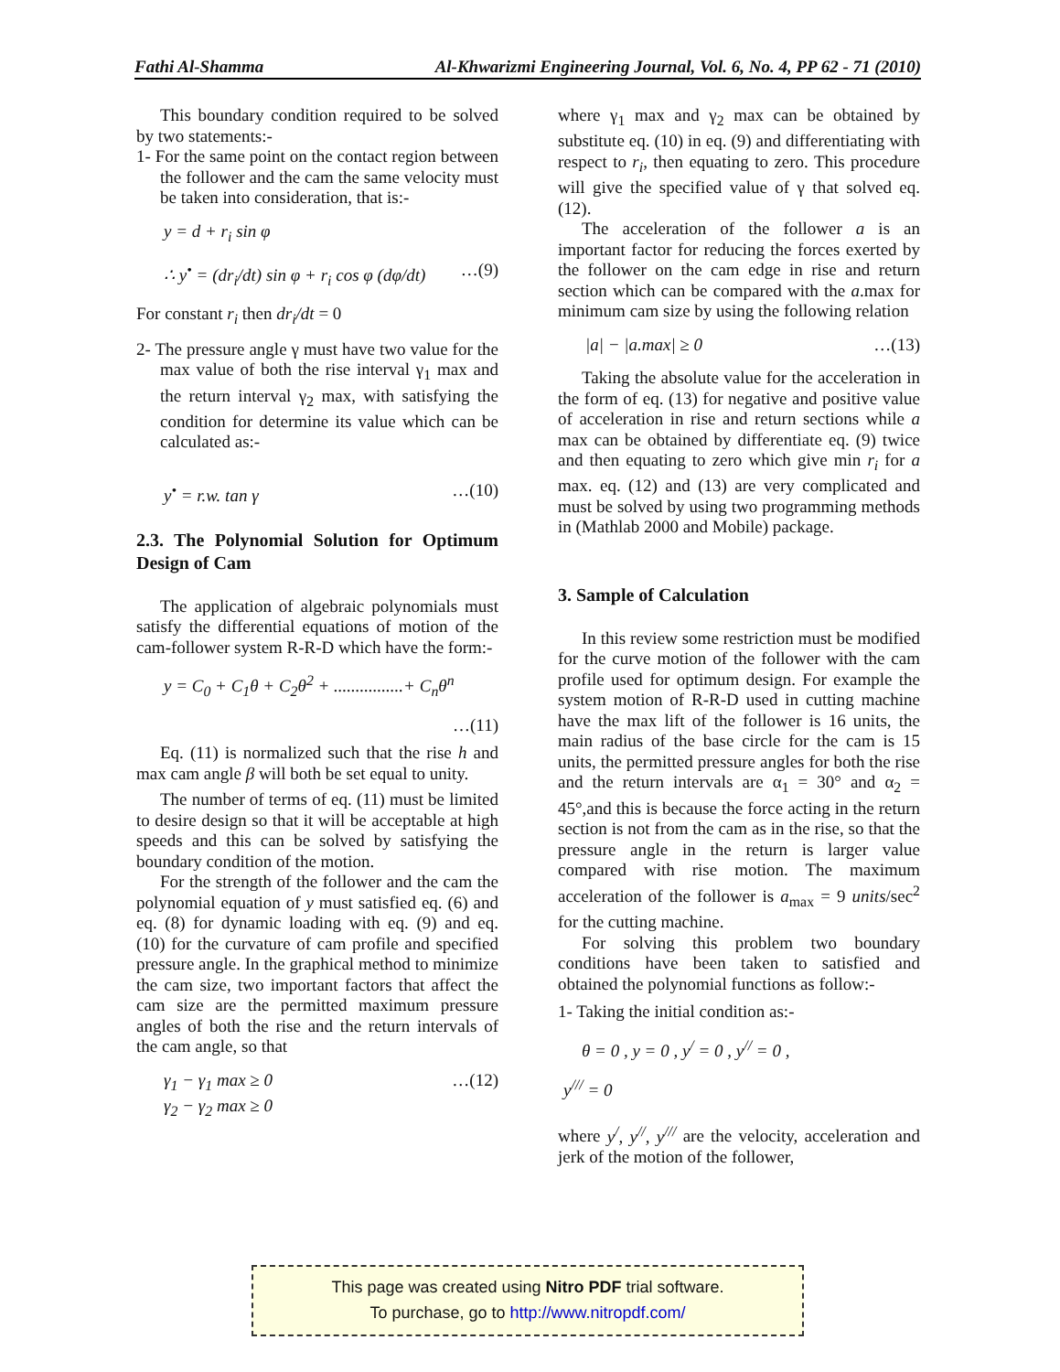Fathi Al-Shamma Al-Khwarizmi Engineering Journal, Vol. 6, No. 4, PP 62 - 71 (2010)
This boundary condition required to be solved by two statements:-
1- For the same point on the contact region between the follower and the cam the same velocity must be taken into consideration, that is:-
y = d + r<sub>i</sub> sin φ
∴ y<sup>•</sup> = (dr<sub>i</sub>/dt) sin φ + r<sub>i</sub> cos φ (dφ/dt) …(9)
For constant r<sub>i</sub> then dr<sub>i</sub>/dt = 0
2- The pressure angle γ must have two value for the max value of both the rise interval γ<sub>1</sub> max and the return interval γ<sub>2</sub> max, with satisfying the condition for determine its value which can be calculated as:-
y<sup>•</sup> = r.w. tan γ …(10)
2.3. The Polynomial Solution for Optimum Design of Cam
The application of algebraic polynomials must satisfy the differential equations of motion of the cam-follower system R-R-D which have the form:-
y = C<sub>0</sub> + C<sub>1</sub>θ + C<sub>2</sub>θ<sup>2</sup> + ................+ C<sub>n</sub>θ<sup>n</sup>
…(11)
Eq. (11) is normalized such that the rise h and max cam angle β will both be set equal to unity.
The number of terms of eq. (11) must be limited to desire design so that it will be acceptable at high speeds and this can be solved by satisfying the boundary condition of the motion.
For the strength of the follower and the cam the polynomial equation of y must satisfied eq. (6) and eq. (8) for dynamic loading with eq. (9) and eq. (10) for the curvature of cam profile and specified pressure angle. In the graphical method to minimize the cam size, two important factors that affect the cam size are the permitted maximum pressure angles of both the rise and the return intervals of the cam angle, so that
γ<sub>1</sub> − γ<sub>1</sub> max ≥ 0
γ<sub>2</sub> − γ<sub>2</sub> max ≥ 0 …(12)
where γ<sub>1</sub> max and γ<sub>2</sub> max can be obtained by substitute eq. (10) in eq. (9) and differentiating with respect to r<sub>i</sub>, then equating to zero. This procedure will give the specified value of γ that solved eq. (12).
The acceleration of the follower a is an important factor for reducing the forces exerted by the follower on the cam edge in rise and return section which can be compared with the a.max for minimum cam size by using the following relation
|a| − |a.max| ≥ 0 …(13)
Taking the absolute value for the acceleration in the form of eq. (13) for negative and positive value of acceleration in rise and return sections while a max can be obtained by differentiate eq. (9) twice and then equating to zero which give min r<sub>i</sub> for a max. eq. (12) and (13) are very complicated and must be solved by using two programming methods in (Mathlab 2000 and Mobile) package.
3. Sample of Calculation
In this review some restriction must be modified for the curve motion of the follower with the cam profile used for optimum design. For example the system motion of R-R-D used in cutting machine have the max lift of the follower is 16 units, the main radius of the base circle for the cam is 15 units, the permitted pressure angles for both the rise and the return intervals are α<sub>1</sub> = 30° and α<sub>2</sub> = 45°,and this is because the force acting in the return section is not from the cam as in the rise, so that the pressure angle in the return is larger value compared with rise motion. The maximum acceleration of the follower is a<sub>max</sub> = 9 units/sec<sup>2</sup> for the cutting machine.
For solving this problem two boundary conditions have been taken to satisfied and obtained the polynomial functions as follow:-
1- Taking the initial condition as:-
θ = 0 , y = 0 , y<sup>/</sup> = 0 , y<sup>//</sup> = 0 ,
y<sup>///</sup> = 0
where y<sup>/</sup>, y<sup>//</sup>, y<sup>///</sup> are the velocity, acceleration and jerk of the motion of the follower,
This page was created using Nitro PDF trial software.
To purchase, go to http://www.nitropdf.com/